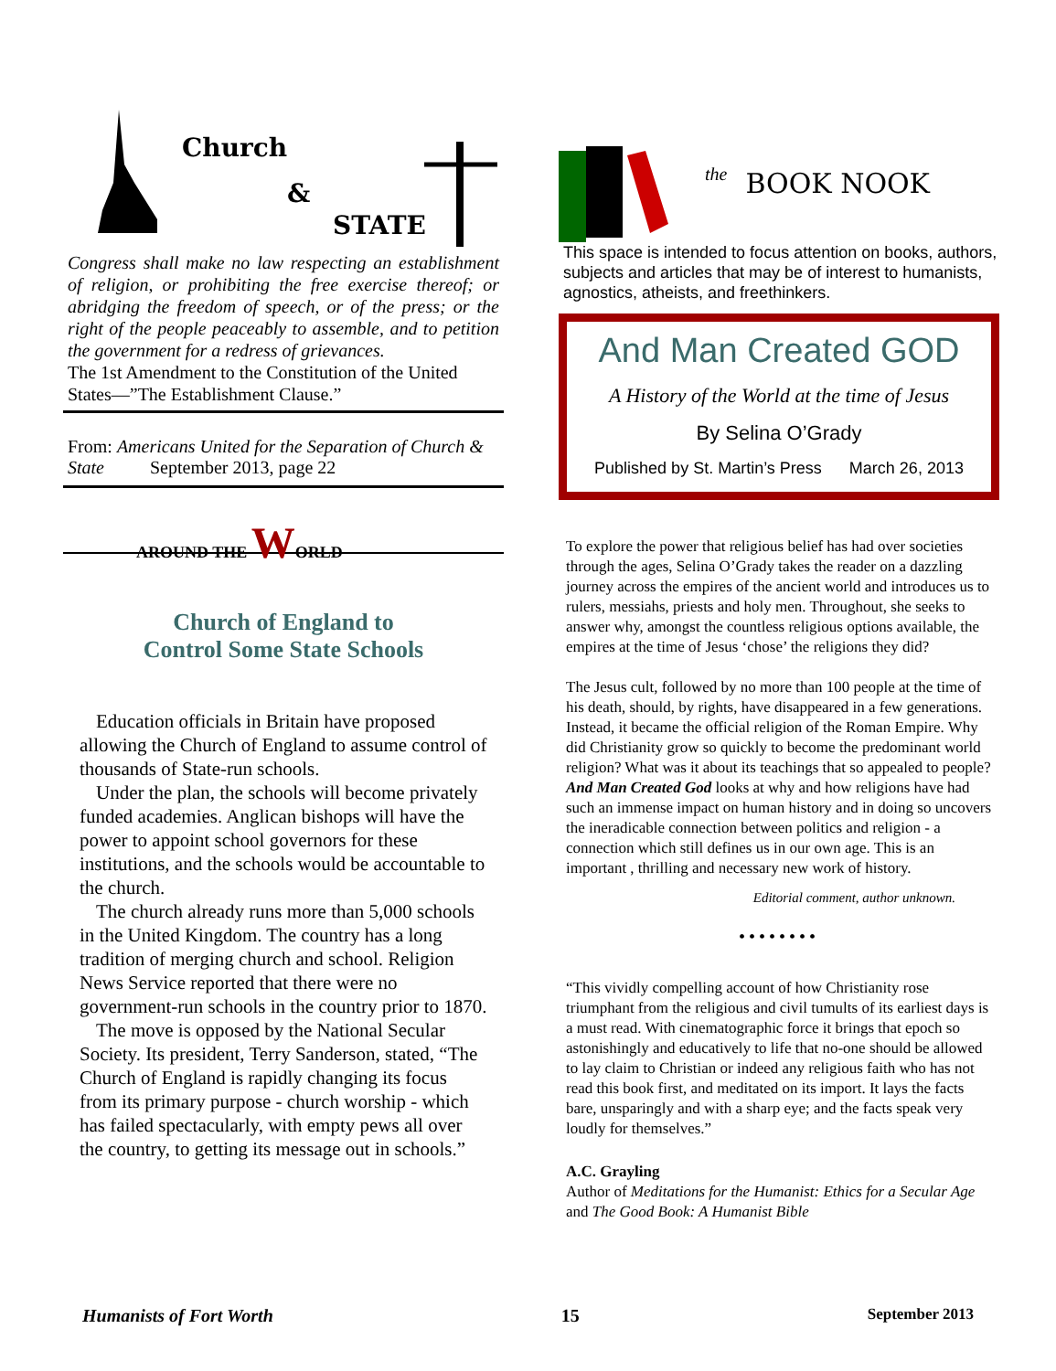Church
&
STATE
Congress shall make no law respecting an establishment of religion, or prohibiting the free exercise thereof; or abridging the freedom of speech, or of the press; or the right of the people peaceably to assemble, and to petition the government for a redress of grievances.
The 1st Amendment to the Constitution of the United States—”The Establishment Clause.”
From: Americans United for the Separation of Church & State September 2013, page 22
AROUND THE WORLD
Church of England to
Control Some State Schools
Education officials in Britain have proposed allowing the Church of England to assume control of thousands of State-run schools.
Under the plan, the schools will become privately funded academies. Anglican bishops will have the power to appoint school governors for these institutions, and the schools would be accountable to the church.
The church already runs more than 5,000 schools in the United Kingdom. The country has a long tradition of merging church and school. Religion News Service reported that there were no government-run schools in the country prior to 1870.
The move is opposed by the National Secular Society. Its president, Terry Sanderson, stated, “The Church of England is rapidly changing its focus from its primary purpose - church worship - which has failed spectacularly, with empty pews all over the country, to getting its message out in schools.”
the BOOK NOOK
This space is intended to focus attention on books, authors, subjects and articles that may be of interest to humanists, agnostics, atheists, and freethinkers.
And Man Created GOD
A History of the World at the time of Jesus
By Selina O’Grady
Published by St. Martin’s Press March 26, 2013
To explore the power that religious belief has had over societies through the ages, Selina O’Grady takes the reader on a dazzling journey across the empires of the ancient world and introduces us to rulers, messiahs, priests and holy men. Throughout, she seeks to answer why, amongst the countless religious options available, the empires at the time of Jesus ‘chose’ the religions they did?
The Jesus cult, followed by no more than 100 people at the time of his death, should, by rights, have disappeared in a few generations. Instead, it became the official religion of the Roman Empire. Why did Christianity grow so quickly to become the predominant world religion? What was it about its teachings that so appealed to people? And Man Created God looks at why and how religions have had such an immense impact on human history and in doing so uncovers the ineradicable connection between politics and religion - a connection which still defines us in our own age. This is an important , thrilling and necessary new work of history.
Editorial comment, author unknown.
••••••••
“This vividly compelling account of how Christianity rose triumphant from the religious and civil tumults of its earliest days is a must read. With cinematographic force it brings that epoch so astonishingly and educatively to life that no-one should be allowed to lay claim to Christian or indeed any religious faith who has not read this book first, and meditated on its import. It lays the facts bare, unsparingly and with a sharp eye; and the facts speak very loudly for themselves.”
A.C. Grayling
Author of Meditations for the Humanist: Ethics for a Secular Age and The Good Book: A Humanist Bible
Humanists of Fort Worth 15 September 2013